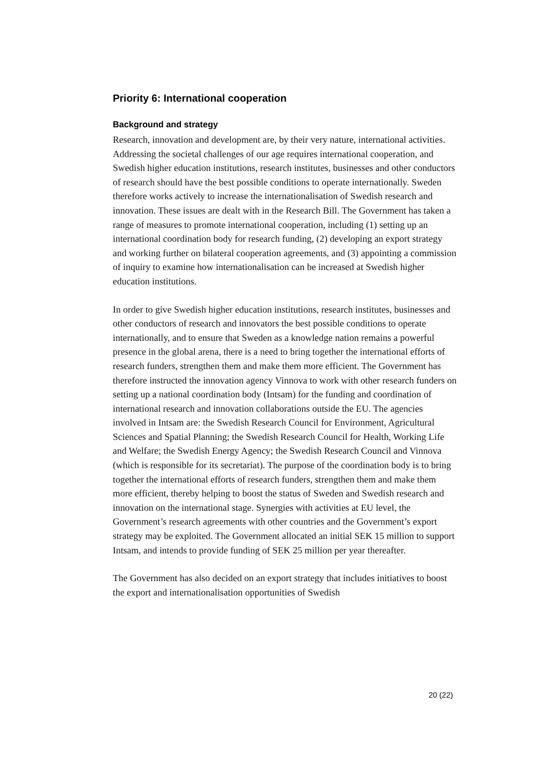Priority 6: International cooperation
Background and strategy
Research, innovation and development are, by their very nature, international activities. Addressing the societal challenges of our age requires international cooperation, and Swedish higher education institutions, research institutes, businesses and other conductors of research should have the best possible conditions to operate internationally. Sweden therefore works actively to increase the internationalisation of Swedish research and innovation. These issues are dealt with in the Research Bill. The Government has taken a range of measures to promote international cooperation, including (1) setting up an international coordination body for research funding, (2) developing an export strategy and working further on bilateral cooperation agreements, and (3) appointing a commission of inquiry to examine how internationalisation can be increased at Swedish higher education institutions.
In order to give Swedish higher education institutions, research institutes, businesses and other conductors of research and innovators the best possible conditions to operate internationally, and to ensure that Sweden as a knowledge nation remains a powerful presence in the global arena, there is a need to bring together the international efforts of research funders, strengthen them and make them more efficient. The Government has therefore instructed the innovation agency Vinnova to work with other research funders on setting up a national coordination body (Intsam) for the funding and coordination of international research and innovation collaborations outside the EU. The agencies involved in Intsam are: the Swedish Research Council for Environment, Agricultural Sciences and Spatial Planning; the Swedish Research Council for Health, Working Life and Welfare; the Swedish Energy Agency; the Swedish Research Council and Vinnova (which is responsible for its secretariat). The purpose of the coordination body is to bring together the international efforts of research funders, strengthen them and make them more efficient, thereby helping to boost the status of Sweden and Swedish research and innovation on the international stage. Synergies with activities at EU level, the Government’s research agreements with other countries and the Government’s export strategy may be exploited. The Government allocated an initial SEK 15 million to support Intsam, and intends to provide funding of SEK 25 million per year thereafter.
The Government has also decided on an export strategy that includes initiatives to boost the export and internationalisation opportunities of Swedish
20 (22)